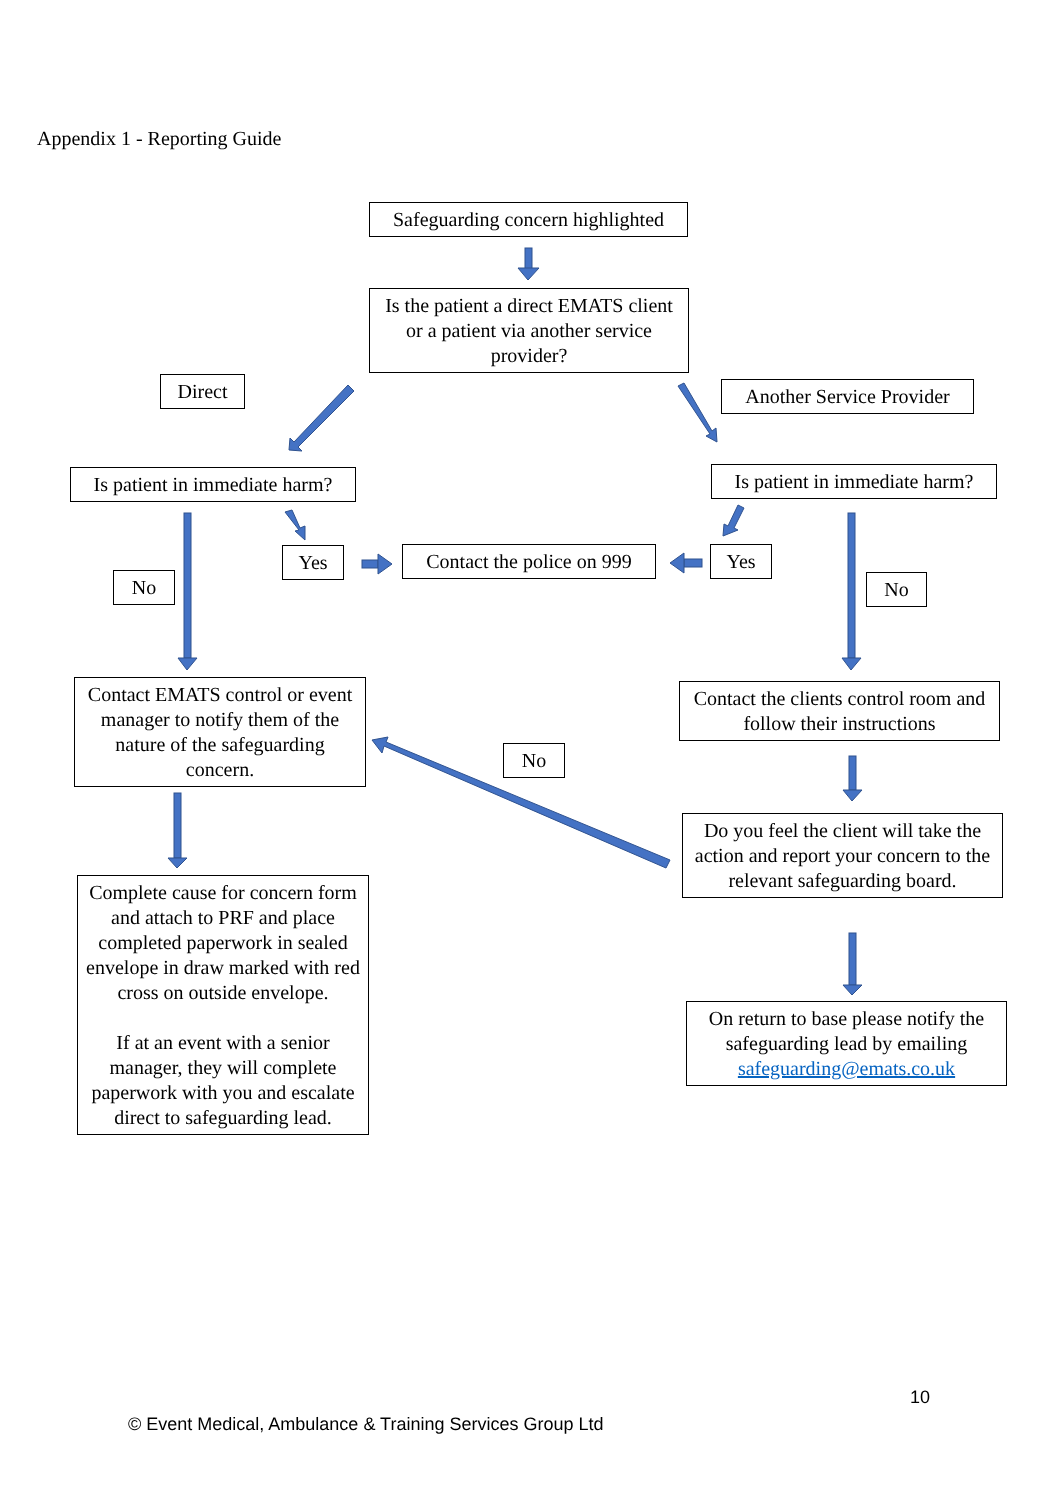Appendix 1 - Reporting Guide
Safeguarding concern highlighted
Is the patient a direct EMATS client or a patient via another service provider?
Direct
Another Service Provider
Is patient in immediate harm?
Is patient in immediate harm?
Yes
Contact the police on 999
Yes
No No
Contact EMATS control or event manager to notify them of the nature of the safeguarding concern.
Contact the clients control room and follow their instructions
No
Do you feel the client will take the action and report your concern to the relevant safeguarding board.
Complete cause for concern form and attach to PRF and place completed paperwork in sealed envelope in draw marked with red cross on outside envelope.
If at an event with a senior manager, they will complete paperwork with you and escalate direct to safeguarding lead.
On return to base please notify the safeguarding lead by emailing safeguarding@emats.co.uk
10
© Event Medical, Ambulance & Training Services Group Ltd